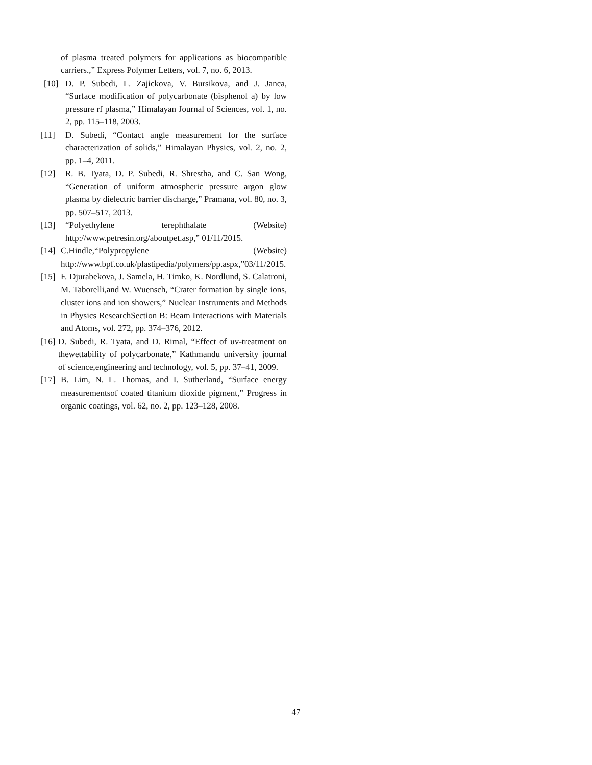of plasma treated polymers for applications as biocompatible carriers.,” Express Polymer Letters, vol. 7, no. 6, 2013.
[10] D. P. Subedi, L. Zajickova, V. Bursikova, and J. Janca, “Surface modification of polycarbonate (bisphenol a) by low pressure rf plasma,” Himalayan Journal of Sciences, vol. 1, no. 2, pp. 115–118, 2003.
[11] D. Subedi, “Contact angle measurement for the surface characterization of solids,” Himalayan Physics, vol. 2, no. 2, pp. 1–4, 2011.
[12] R. B. Tyata, D. P. Subedi, R. Shrestha, and C. San Wong, “Generation of uniform atmospheric pressure argon glow plasma by dielectric barrier discharge,” Pramana, vol. 80, no. 3, pp. 507–517, 2013.
[13] “Polyethylene terephthalate (Website) http://www.petresin.org/aboutpet.asp,” 01/11/2015.
[14] C.Hindle,“Polypropylene (Website) http://www.bpf.co.uk/plastipedia/polymers/pp.aspx,”03/11/2015.
[15] F. Djurabekova, J. Samela, H. Timko, K. Nordlund, S. Calatroni, M. Taborelli,and W. Wuensch, “Crater formation by single ions, cluster ions and ion showers,” Nuclear Instruments and Methods in Physics ResearchSection B: Beam Interactions with Materials and Atoms, vol. 272, pp. 374–376, 2012.
[16] D. Subedi, R. Tyata, and D. Rimal, “Effect of uv-treatment on thewettability of polycarbonate,” Kathmandu university journal of science,engineering and technology, vol. 5, pp. 37–41, 2009.
[17] B. Lim, N. L. Thomas, and I. Sutherland, “Surface energy measurementsof coated titanium dioxide pigment,” Progress in organic coatings, vol. 62, no. 2, pp. 123–128, 2008.
47